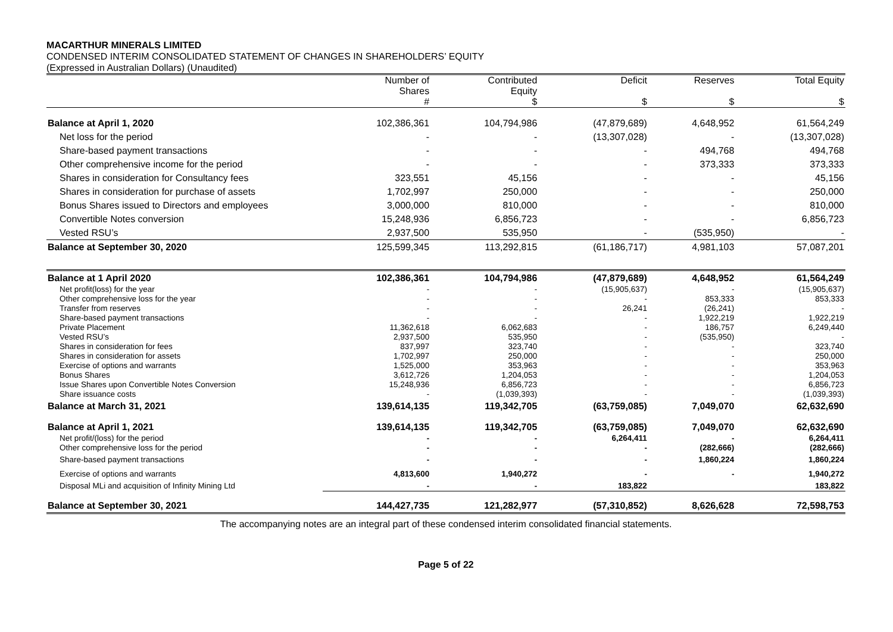MACARTHUR MINERALS LIMITED
CONDENSED INTERIM CONSOLIDATED STATEMENT OF CHANGES IN SHAREHOLDERS’ EQUITY
(Expressed in Australian Dollars) (Unaudited)
| | Number of Shares # | Contributed Equity $ | Deficit $ | Reserves $ | Total Equity $ |
| --- | --- | --- | --- | --- | --- |
| Balance at April 1, 2020 | 102,386,361 | 104,794,986 | (47,879,689) | 4,648,952 | 61,564,249 |
| Net loss for the period | - | - | (13,307,028) | - | (13,307,028) |
| Share-based payment transactions | - | - | - | 494,768 | 494,768 |
| Other comprehensive income for the period | - | - | - | 373,333 | 373,333 |
| Shares in consideration for Consultancy fees | 323,551 | 45,156 | - | - | 45,156 |
| Shares in consideration for purchase of assets | 1,702,997 | 250,000 | - | - | 250,000 |
| Bonus Shares issued to Directors and employees | 3,000,000 | 810,000 | - | - | 810,000 |
| Convertible Notes conversion | 15,248,936 | 6,856,723 | - | - | 6,856,723 |
| Vested RSU’s | 2,937,500 | 535,950 | - | (535,950) | - |
| Balance at September 30, 2020 | 125,599,345 | 113,292,815 | (61,186,717) | 4,981,103 | 57,087,201 |
| Balance at 1 April 2020 | 102,386,361 | 104,794,986 | (47,879,689) | 4,648,952 | 61,564,249 |
| Net profit(loss) for the year | - | - | (15,905,637) | - | (15,905,637) |
| Other comprehensive loss for the year | - | - | - | 853,333 | 853,333 |
| Transfer from reserves | - | - | 26,241 | (26,241) | - |
| Share-based payment transactions | - | - | - | 1,922,219 | 1,922,219 |
| Private Placement | 11,362,618 | 6,062,683 | - | 186,757 | 6,249,440 |
| Vested RSU’s | 2,937,500 | 535,950 | - | (535,950) | - |
| Shares in consideration for fees | 837,997 | 323,740 | - | - | 323,740 |
| Shares in consideration for assets | 1,702,997 | 250,000 | - | - | 250,000 |
| Exercise of options and warrants | 1,525,000 | 353,963 | - | - | 353,963 |
| Bonus Shares | 3,612,726 | 1,204,053 | - | - | 1,204,053 |
| Issue Shares upon Convertible Notes Conversion | 15,248,936 | 6,856,723 | - | - | 6,856,723 |
| Share issuance costs | - | (1,039,393) | - | - | (1,039,393) |
| Balance at March 31, 2021 | 139,614,135 | 119,342,705 | (63,759,085) | 7,049,070 | 62,632,690 |
| Balance at April 1, 2021 | 139,614,135 | 119,342,705 | (63,759,085) | 7,049,070 | 62,632,690 |
| Net profit/(loss) for the period | - | - | 6,264,411 | - | 6,264,411 |
| Other comprehensive loss for the period | - | - | - | (282,666) | (282,666) |
| Share-based payment transactions | - | - | - | 1,860,224 | 1,860,224 |
| Exercise of options and warrants | 4,813,600 | 1,940,272 | - | - | 1,940,272 |
| Disposal MLi and acquisition of Infinity Mining Ltd | - | - | 183,822 | | 183,822 |
| Balance at September 30, 2021 | 144,427,735 | 121,282,977 | (57,310,852) | 8,626,628 | 72,598,753 |
The accompanying notes are an integral part of these condensed interim consolidated financial statements.
Page 5 of 22